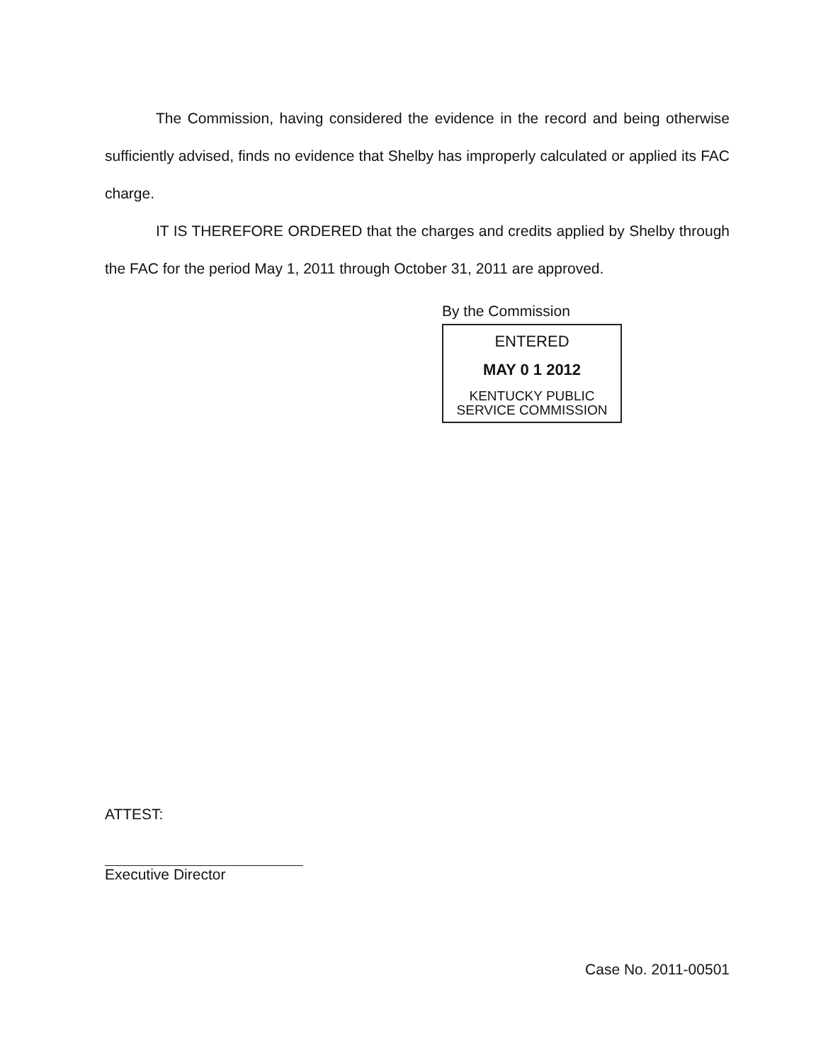The Commission, having considered the evidence in the record and being otherwise sufficiently advised, finds no evidence that Shelby has improperly calculated or applied its FAC charge.
IT IS THEREFORE ORDERED that the charges and credits applied by Shelby through the FAC for the period May 1, 2011 through October 31, 2011 are approved.
By the Commission
ENTERED
MAY 0 1 2012
KENTUCKY PUBLIC
SERVICE COMMISSION
ATTEST:
Executive Director
Case No. 2011-00501